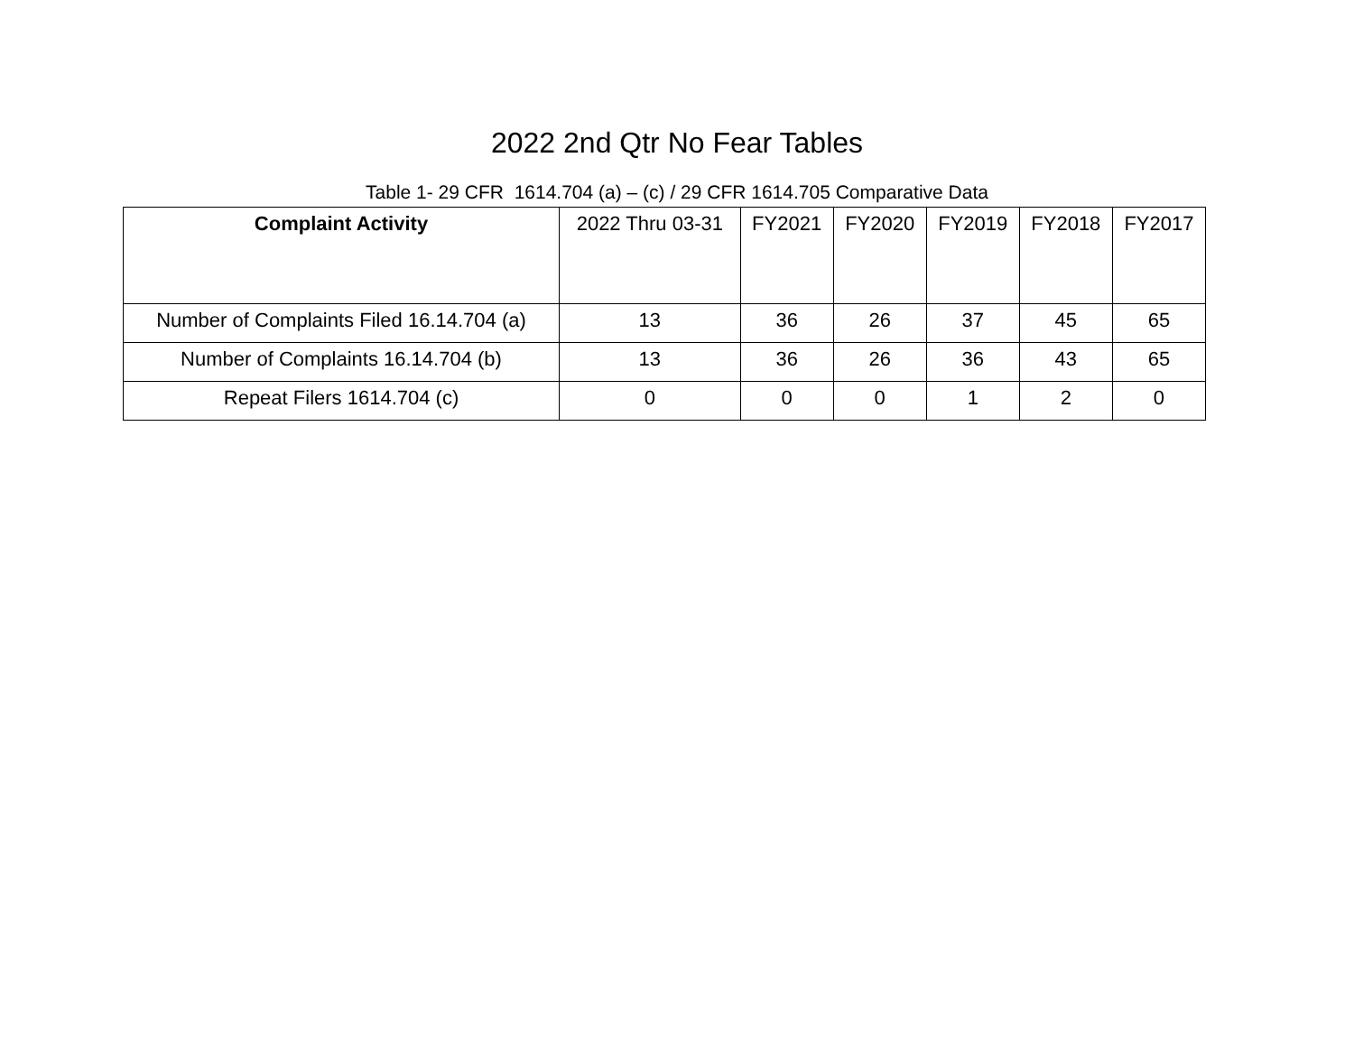2022 2nd Qtr No Fear Tables
Table 1- 29 CFR 1614.704 (a) – (c) / 29 CFR 1614.705 Comparative Data
| Complaint Activity | 2022 Thru 03-31 | FY2021 | FY2020 | FY2019 | FY2018 | FY2017 |
| --- | --- | --- | --- | --- | --- | --- |
| Number of Complaints Filed 16.14.704 (a) | 13 | 36 | 26 | 37 | 45 | 65 |
| Number of Complaints 16.14.704 (b) | 13 | 36 | 26 | 36 | 43 | 65 |
| Repeat Filers 1614.704 (c) | 0 | 0 | 0 | 1 | 2 | 0 |